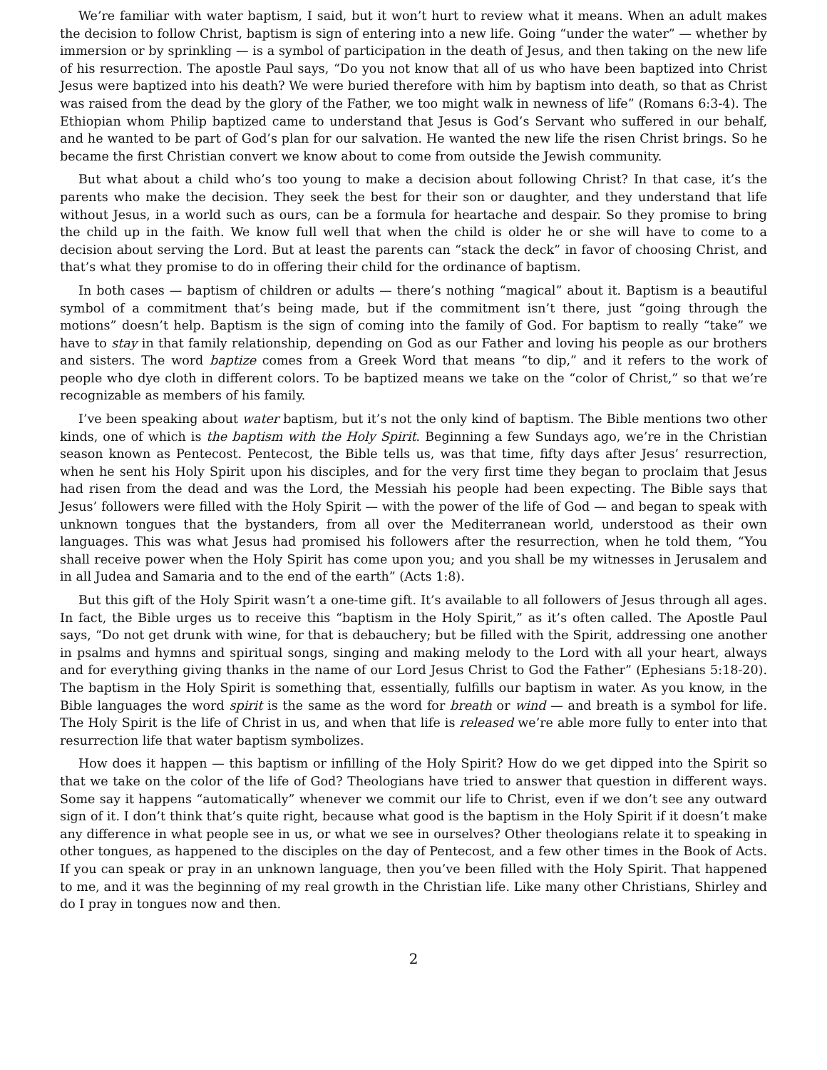We’re familiar with water baptism, I said, but it won’t hurt to review what it means. When an adult makes the decision to follow Christ, baptism is sign of entering into a new life. Going “under the water” — whether by immersion or by sprinkling — is a symbol of participation in the death of Jesus, and then taking on the new life of his resurrection. The apostle Paul says, “Do you not know that all of us who have been baptized into Christ Jesus were baptized into his death? We were buried therefore with him by baptism into death, so that as Christ was raised from the dead by the glory of the Father, we too might walk in newness of life” (Romans 6:3-4). The Ethiopian whom Philip baptized came to understand that Jesus is God’s Servant who suffered in our behalf, and he wanted to be part of God’s plan for our salvation. He wanted the new life the risen Christ brings. So he became the first Christian convert we know about to come from outside the Jewish community.
But what about a child who’s too young to make a decision about following Christ? In that case, it’s the parents who make the decision. They seek the best for their son or daughter, and they understand that life without Jesus, in a world such as ours, can be a formula for heartache and despair. So they promise to bring the child up in the faith. We know full well that when the child is older he or she will have to come to a decision about serving the Lord. But at least the parents can “stack the deck” in favor of choosing Christ, and that’s what they promise to do in offering their child for the ordinance of baptism.
In both cases — baptism of children or adults — there’s nothing “magical” about it. Baptism is a beautiful symbol of a commitment that’s being made, but if the commitment isn’t there, just “going through the motions” doesn’t help. Baptism is the sign of coming into the family of God. For baptism to really “take” we have to stay in that family relationship, depending on God as our Father and loving his people as our brothers and sisters. The word baptize comes from a Greek Word that means “to dip,” and it refers to the work of people who dye cloth in different colors. To be baptized means we take on the “color of Christ,” so that we’re recognizable as members of his family.
I’ve been speaking about water baptism, but it’s not the only kind of baptism. The Bible mentions two other kinds, one of which is the baptism with the Holy Spirit. Beginning a few Sundays ago, we’re in the Christian season known as Pentecost. Pentecost, the Bible tells us, was that time, fifty days after Jesus’ resurrection, when he sent his Holy Spirit upon his disciples, and for the very first time they began to proclaim that Jesus had risen from the dead and was the Lord, the Messiah his people had been expecting. The Bible says that Jesus’ followers were filled with the Holy Spirit — with the power of the life of God — and began to speak with unknown tongues that the bystanders, from all over the Mediterranean world, understood as their own languages. This was what Jesus had promised his followers after the resurrection, when he told them, “You shall receive power when the Holy Spirit has come upon you; and you shall be my witnesses in Jerusalem and in all Judea and Samaria and to the end of the earth” (Acts 1:8).
But this gift of the Holy Spirit wasn’t a one-time gift. It’s available to all followers of Jesus through all ages. In fact, the Bible urges us to receive this “baptism in the Holy Spirit,” as it’s often called. The Apostle Paul says, “Do not get drunk with wine, for that is debauchery; but be filled with the Spirit, addressing one another in psalms and hymns and spiritual songs, singing and making melody to the Lord with all your heart, always and for everything giving thanks in the name of our Lord Jesus Christ to God the Father” (Ephesians 5:18-20). The baptism in the Holy Spirit is something that, essentially, fulfills our baptism in water. As you know, in the Bible languages the word spirit is the same as the word for breath or wind — and breath is a symbol for life. The Holy Spirit is the life of Christ in us, and when that life is released we’re able more fully to enter into that resurrection life that water baptism symbolizes.
How does it happen — this baptism or infilling of the Holy Spirit? How do we get dipped into the Spirit so that we take on the color of the life of God? Theologians have tried to answer that question in different ways. Some say it happens “automatically” whenever we commit our life to Christ, even if we don’t see any outward sign of it. I don’t think that’s quite right, because what good is the baptism in the Holy Spirit if it doesn’t make any difference in what people see in us, or what we see in ourselves? Other theologians relate it to speaking in other tongues, as happened to the disciples on the day of Pentecost, and a few other times in the Book of Acts. If you can speak or pray in an unknown language, then you’ve been filled with the Holy Spirit. That happened to me, and it was the beginning of my real growth in the Christian life. Like many other Christians, Shirley and do I pray in tongues now and then.
2